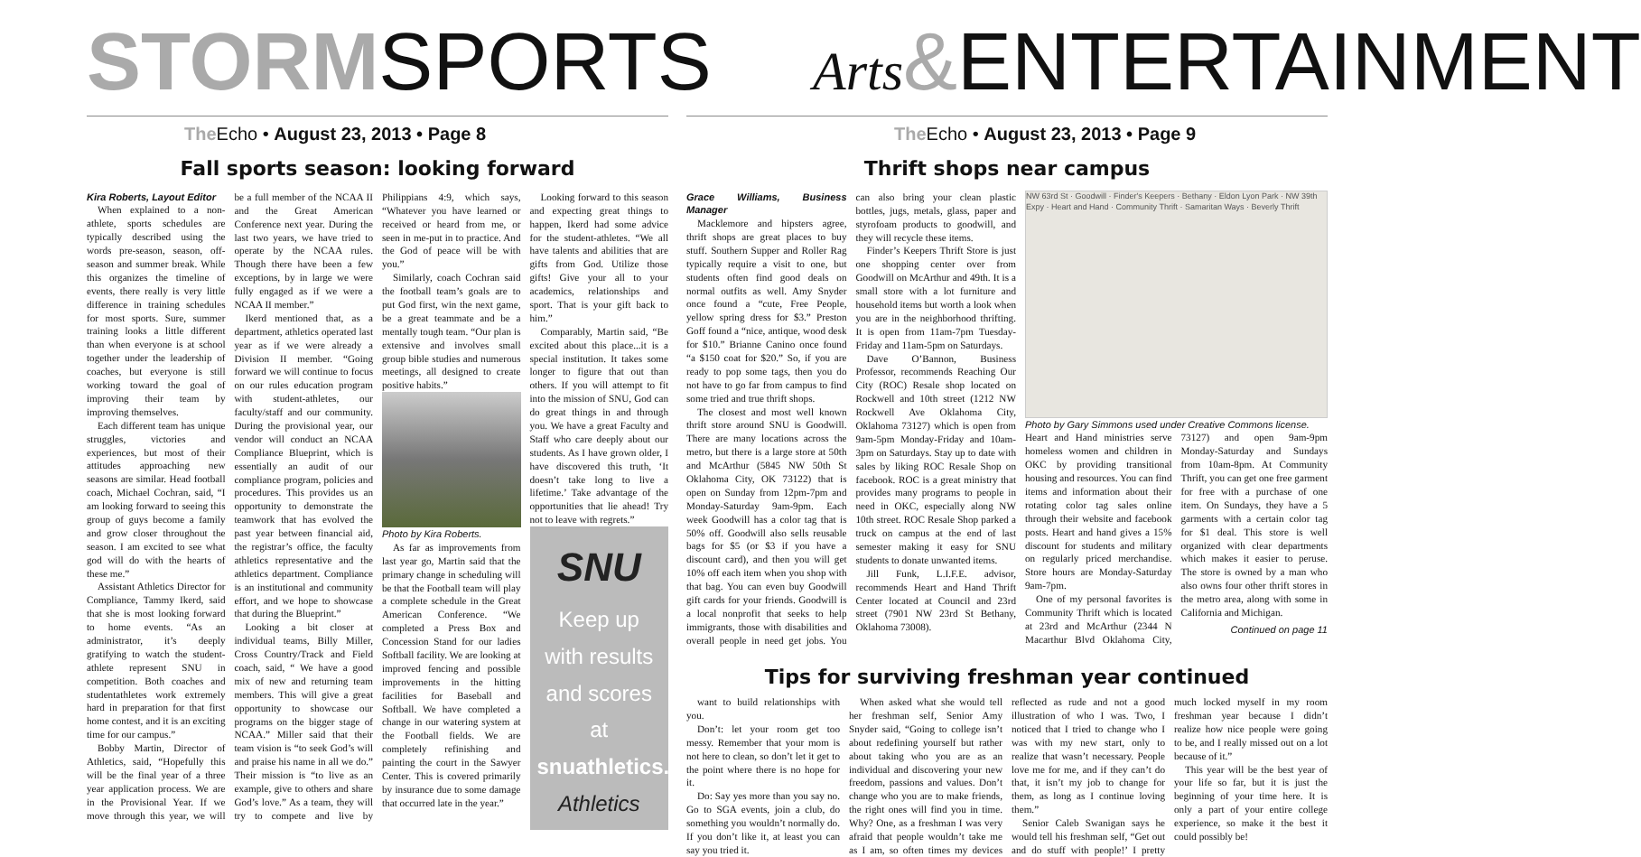STORMSPORTS
The Echo • August 23, 2013 • Page 8
Fall sports season: looking forward
Kira Roberts, Layout Editor
When explained to a non-athlete, sports schedules are typically described using the words pre-season, season, off-season and summer break. While this organizes the timeline of events, there really is very little difference in training schedules for most sports. Sure, summer training looks a little different than when everyone is at school together under the leadership of coaches, but everyone is still working toward the goal of improving their team by improving themselves.
Each different team has unique struggles, victories and experiences, but most of their attitudes approaching new seasons are similar. Head football coach, Michael Cochran, said, “I am looking forward to seeing this group of guys become a family and grow closer throughout the season. I am excited to see what god will do with the hearts of these me.”
Assistant Athletics Director for Compliance, Tammy Ikerd, said that she is most looking forward to home events. “As an administrator, it’s deeply gratifying to watch the student-athlete represent SNU in competition. Both coaches and studentathletes work extremely hard in preparation for that first home contest, and it is an exciting time for our campus.”
Bobby Martin, Director of Athletics, said, “Hopefully this will be the final year of a three year application process. We are in the Provisional Year. If we move through this year, we will be a full member of the NCAA II and the Great American Conference next year. During the last two years, we have tried to operate by the NCAA rules. Though there have been a few exceptions, by in large we were fully engaged as if we were a NCAA II member.”
Ikerd mentioned that, as a department, athletics operated last year as if we were already a Division II member. “Going forward we will continue to focus on our rules education program with student-athletes, our faculty/staff and our community. During the provisional year, our vendor will conduct an NCAA Compliance Blueprint, which is essentially an audit of our compliance program, policies and procedures. This provides us an opportunity to demonstrate the teamwork that has evolved the past year between financial aid, the registrar’s office, the faculty athletics representative and the athletics department. Compliance is an institutional and community effort, and we hope to showcase that during the Blueprint.”
Looking a bit closer at individual teams, Billy Miller, Cross Country/Track and Field coach, said, “ We have a good mix of new and returning team members. This will give a great opportunity to showcase our programs on the bigger stage of NCAA.” Miller said that their team vision is “to seek God’s will and praise his name in all we do.” Their mission is “to live as an example, give to others and share God’s love.” As a team, they will try to compete and live by Philippians 4:9, which says, “Whatever you have learned or received or heard from me, or seen in me-put in to practice. And the God of peace will be with you.”
Similarly, coach Cochran said the football team’s goals are to put God first, win the next game, be a great teammate and be a mentally tough team. “Our plan is extensive and involves small group bible studies and numerous meetings, all designed to create positive habits.”
Photo by Kira Roberts.
As far as improvements from last year go, Martin said that the primary change in scheduling will be that the Football team will play a complete schedule in the Great American Conference. “We completed a Press Box and Concession Stand for our ladies Softball facility. We are looking at improved fencing and possible improvements in the hitting facilities for Baseball and Softball. We have completed a change in our watering system at the Football fields. We are completely refinishing and painting the court in the Sawyer Center. This is covered primarily by insurance due to some damage that occurred late in the year.”
Looking forward to this season and expecting great things to happen, Ikerd had some advice for the student-athletes. “We all have talents and abilities that are gifts from God. Utilize those gifts! Give your all to your academics, relationships and sport. That is your gift back to him.”
Comparably, Martin said, “Be excited about this place...it is a special institution. It takes some longer to figure that out than others. If you will attempt to fit into the mission of SNU, God can do great things in and through you. We have a great Faculty and Staff who care deeply about our students. As I have grown older, I have discovered this truth, ‘It doesn’t take long to live a lifetime.’ Take advantage of the opportunities that lie ahead! Try not to leave with regrets.”
SNU
Keep up with results
and scores at
snuathletics.com
Athletics
Arts&ENTERTAINMENT
The Echo • August 23, 2013 • Page 9
Thrift shops near campus
Grace Williams, Business Manager
Macklemore and hipsters agree, thrift shops are great places to buy stuff. Southern Supper and Roller Rag typically require a visit to one, but students often find good deals on normal outfits as well. Amy Snyder once found a “cute, Free People, yellow spring dress for $3.” Preston Goff found a “nice, antique, wood desk for $10.” Brianne Canino once found “a $150 coat for $20.” So, if you are ready to pop some tags, then you do not have to go far from campus to find some tried and true thrift shops.
The closest and most well known thrift store around SNU is Goodwill. There are many locations across the metro, but there is a large store at 50th and McArthur (5845 NW 50th St Oklahoma City, OK 73122) that is open on Sunday from 12pm-7pm and Monday-Saturday 9am-9pm. Each week Goodwill has a color tag that is 50% off. Goodwill also sells reusable bags for $5 (or $3 if you have a discount card), and then you will get 10% off each item when you shop with that bag. You can even buy Goodwill gift cards for your friends. Goodwill is a local nonprofit that seeks to help immigrants, those with disabilities and overall people in need get jobs. You can also bring your clean plastic bottles, jugs, metals, glass, paper and styrofoam products to goodwill, and they will recycle these items.
Finder’s Keepers Thrift Store is just one shopping center over from Goodwill on McArthur and 49th. It is a small store with a lot furniture and household items but worth a look when you are in the neighborhood thrifting. It is open from 11am-7pm Tuesday-Friday and 11am-5pm on Saturdays.
Dave O’Bannon, Business Professor, recommends Reaching Our City (ROC) Resale shop located on Rockwell and 10th street (1212 NW Rockwell Ave Oklahoma City, Oklahoma 73127) which is open from 9am-5pm Monday-Friday and 10am-3pm on Saturdays. Stay up to date with sales by liking ROC Resale Shop on facebook. ROC is a great ministry that provides many programs to people in need in OKC, especially along NW 10th street. ROC Resale Shop parked a truck on campus at the end of last semester making it easy for SNU students to donate unwanted items.
Jill Funk, L.I.F.E. advisor, recommends Heart and Hand Thrift Center located at Council and 23rd street (7901 NW 23rd St Bethany, Oklahoma 73008).
NW 63rd St · Goodwill · Finder's Keepers · Bethany · Eldon Lyon Park · NW 39th Expy · Heart and Hand · Community Thrift · Samaritan Ways · Beverly Thrift
Photo by Gary Simmons used under Creative Commons license.
Heart and Hand ministries serve homeless women and children in OKC by providing transitional housing and resources. You can find items and information about their rotating color tag sales online through their website and facebook posts. Heart and hand gives a 15% discount for students and military on regularly priced merchandise. Store hours are Monday-Saturday 9am-7pm.
One of my personal favorites is Community Thrift which is located at 23rd and McArthur (2344 N Macarthur Blvd Oklahoma City, 73127) and open 9am-9pm Monday-Saturday and Sundays from 10am-8pm. At Community Thrift, you can get one free garment for free with a purchase of one item. On Sundays, they have a 5 garments with a certain color tag for $1 deal. This store is well organized with clear departments which makes it easier to peruse. The store is owned by a man who also owns four other thrift stores in the metro area, along with some in California and Michigan.
Continued on page 11
Tips for surviving freshman year continued
want to build relationships with you.
Don’t: let your room get too messy. Remember that your mom is not here to clean, so don’t let it get to the point where there is no hope for it.
Do: Say yes more than you say no. Go to SGA events, join a club, do something you wouldn’t normally do. If you don’t like it, at least you can say you tried it.
When asked what she would tell her freshman self, Senior Amy Snyder said, “Going to college isn’t about redefining yourself but rather about taking who you are as an individual and discovering your new freedom, passions and values. Don’t change who you are to make friends, the right ones will find you in time. Why? One, as a freshman I was very afraid that people wouldn’t take me as I am, so often times my devices reflected as rude and not a good illustration of who I was. Two, I noticed that I tried to change who I was with my new start, only to realize that wasn’t necessary. People love me for me, and if they can’t do that, it isn’t my job to change for them, as long as I continue loving them.”
Senior Caleb Swanigan says he would tell his freshman self, “Get out and do stuff with people!’ I pretty much locked myself in my room freshman year because I didn’t realize how nice people were going to be, and I really missed out on a lot because of it.”
This year will be the best year of your life so far, but it is just the beginning of your time here. It is only a part of your entire college experience, so make it the best it could possibly be!